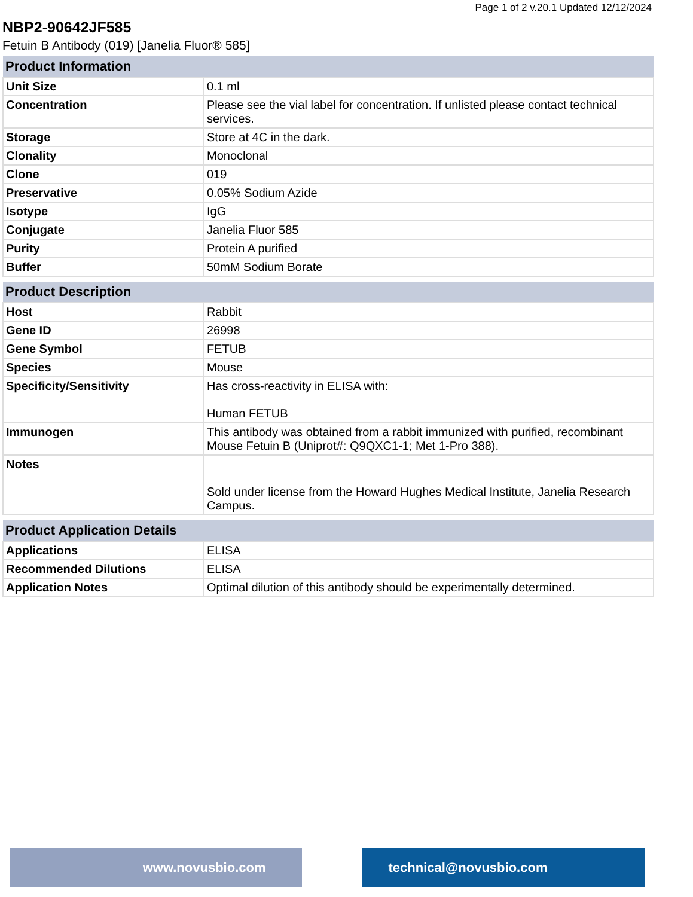Page 1 of 2 v.20.1 Updated 12/12/2024
NBP2-90642JF585
Fetuin B Antibody (019) [Janelia Fluor® 585]
| Product Information | |
| --- | --- |
| Unit Size | 0.1 ml |
| Concentration | Please see the vial label for concentration. If unlisted please contact technical services. |
| Storage | Store at 4C in the dark. |
| Clonality | Monoclonal |
| Clone | 019 |
| Preservative | 0.05% Sodium Azide |
| Isotype | IgG |
| Conjugate | Janelia Fluor 585 |
| Purity | Protein A purified |
| Buffer | 50mM Sodium Borate |
| Product Description | |
| --- | --- |
| Host | Rabbit |
| Gene ID | 26998 |
| Gene Symbol | FETUB |
| Species | Mouse |
| Specificity/Sensitivity | Has cross-reactivity in ELISA with: Human FETUB |
| Immunogen | This antibody was obtained from a rabbit immunized with purified, recombinant Mouse Fetuin B (Uniprot#: Q9QXC1-1; Met 1-Pro 388). |
| Notes | Sold under license from the Howard Hughes Medical Institute, Janelia Research Campus. |
| Product Application Details | |
| --- | --- |
| Applications | ELISA |
| Recommended Dilutions | ELISA |
| Application Notes | Optimal dilution of this antibody should be experimentally determined. |
www.novusbio.com technical@novusbio.com